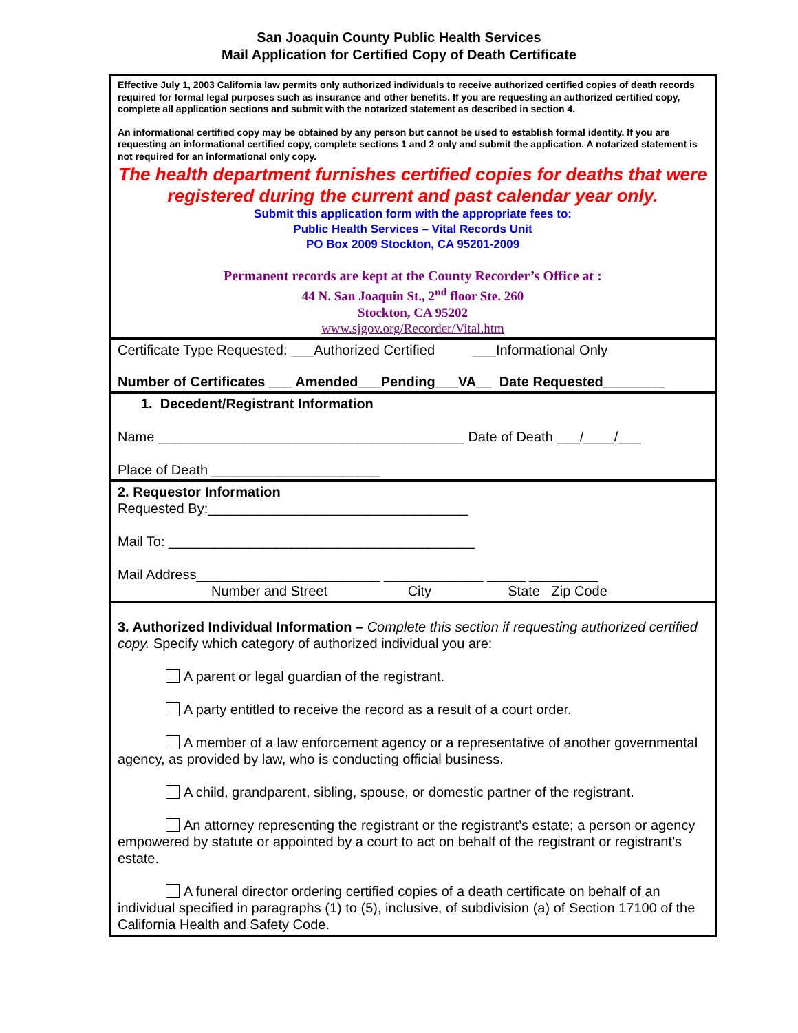San Joaquin County Public Health Services
Mail Application for Certified Copy of Death Certificate
Effective July 1, 2003 California law permits only authorized individuals to receive authorized certified copies of death records required for formal legal purposes such as insurance and other benefits. If you are requesting an authorized certified copy, complete all application sections and submit with the notarized statement as described in section 4.
An informational certified copy may be obtained by any person but cannot be used to establish formal identity. If you are requesting an informational certified copy, complete sections 1 and 2 only and submit the application. A notarized statement is not required for an informational only copy.
The health department furnishes certified copies for deaths that were registered during the current and past calendar year only.
Submit this application form with the appropriate fees to:
Public Health Services – Vital Records Unit
PO Box 2009 Stockton, CA 95201-2009
Permanent records are kept at the County Recorder’s Office at :
44 N. San Joaquin St., 2<sup>nd</sup> floor Ste. 260
Stockton, CA 95202
www.sjgov.org/Recorder/Vital.htm
Certificate Type Requested: ___Authorized Certified ___Informational Only
Number of Certificates ___ Amended___Pending___VA__ Date Requested________
1. Decedent/Registrant Information
Name ________________________________________ Date of Death ___/____/___
Place of Death ______________________
2. Requestor Information
Requested By:__________________________________
Mail To: ________________________________________
Mail Address________________________ _____________ _____ _________
Number and Street City State Zip Code
3. Authorized Individual Information – Complete this section if requesting authorized certified copy. Specify which category of authorized individual you are:
A parent or legal guardian of the registrant.
A party entitled to receive the record as a result of a court order.
A member of a law enforcement agency or a representative of another governmental agency, as provided by law, who is conducting official business.
A child, grandparent, sibling, spouse, or domestic partner of the registrant.
An attorney representing the registrant or the registrant’s estate; a person or agency empowered by statute or appointed by a court to act on behalf of the registrant or registrant’s estate.
A funeral director ordering certified copies of a death certificate on behalf of an individual specified in paragraphs (1) to (5), inclusive, of subdivision (a) of Section 17100 of the California Health and Safety Code.